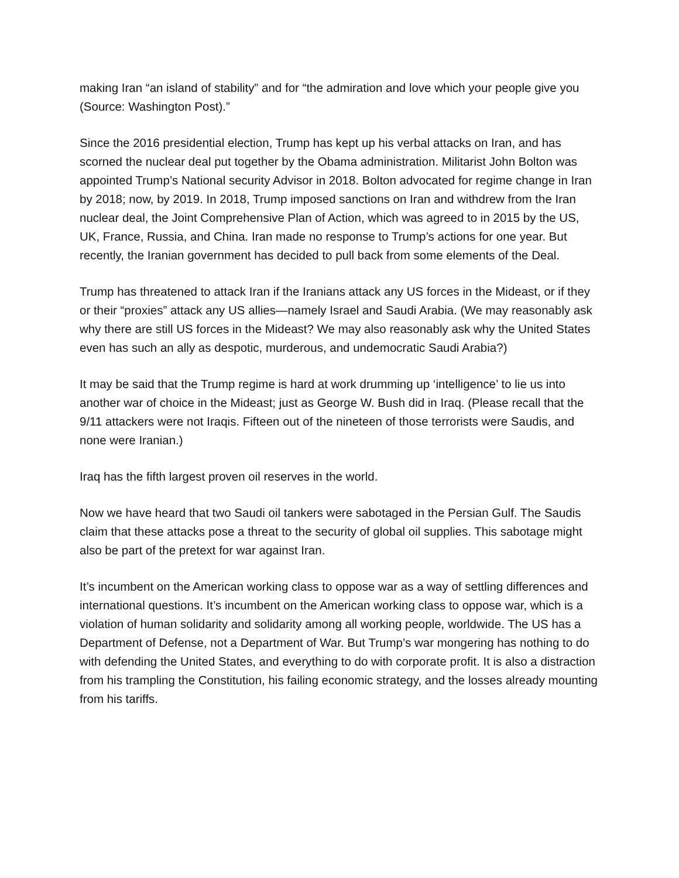making Iran “an island of stability” and for “the admiration and love which your people give you (Source: Washington Post).”
Since the 2016 presidential election, Trump has kept up his verbal attacks on Iran, and has scorned the nuclear deal put together by the Obama administration. Militarist John Bolton was appointed Trump’s National security Advisor in 2018. Bolton advocated for regime change in Iran by 2018; now, by 2019. In 2018, Trump imposed sanctions on Iran and withdrew from the Iran nuclear deal, the Joint Comprehensive Plan of Action, which was agreed to in 2015 by the US, UK, France, Russia, and China. Iran made no response to Trump’s actions for one year. But recently, the Iranian government has decided to pull back from some elements of the Deal.
Trump has threatened to attack Iran if the Iranians attack any US forces in the Mideast, or if they or their “proxies” attack any US allies—namely Israel and Saudi Arabia. (We may reasonably ask why there are still US forces in the Mideast? We may also reasonably ask why the United States even has such an ally as despotic, murderous, and undemocratic Saudi Arabia?)
It may be said that the Trump regime is hard at work drumming up ‘intelligence’ to lie us into another war of choice in the Mideast; just as George W. Bush did in Iraq. (Please recall that the 9/11 attackers were not Iraqis. Fifteen out of the nineteen of those terrorists were Saudis, and none were Iranian.)
Iraq has the fifth largest proven oil reserves in the world.
Now we have heard that two Saudi oil tankers were sabotaged in the Persian Gulf. The Saudis claim that these attacks pose a threat to the security of global oil supplies. This sabotage might also be part of the pretext for war against Iran.
It’s incumbent on the American working class to oppose war as a way of settling differences and international questions. It’s incumbent on the American working class to oppose war, which is a violation of human solidarity and solidarity among all working people, worldwide. The US has a Department of Defense, not a Department of War. But Trump’s war mongering has nothing to do with defending the United States, and everything to do with corporate profit. It is also a distraction from his trampling the Constitution, his failing economic strategy, and the losses already mounting from his tariffs.